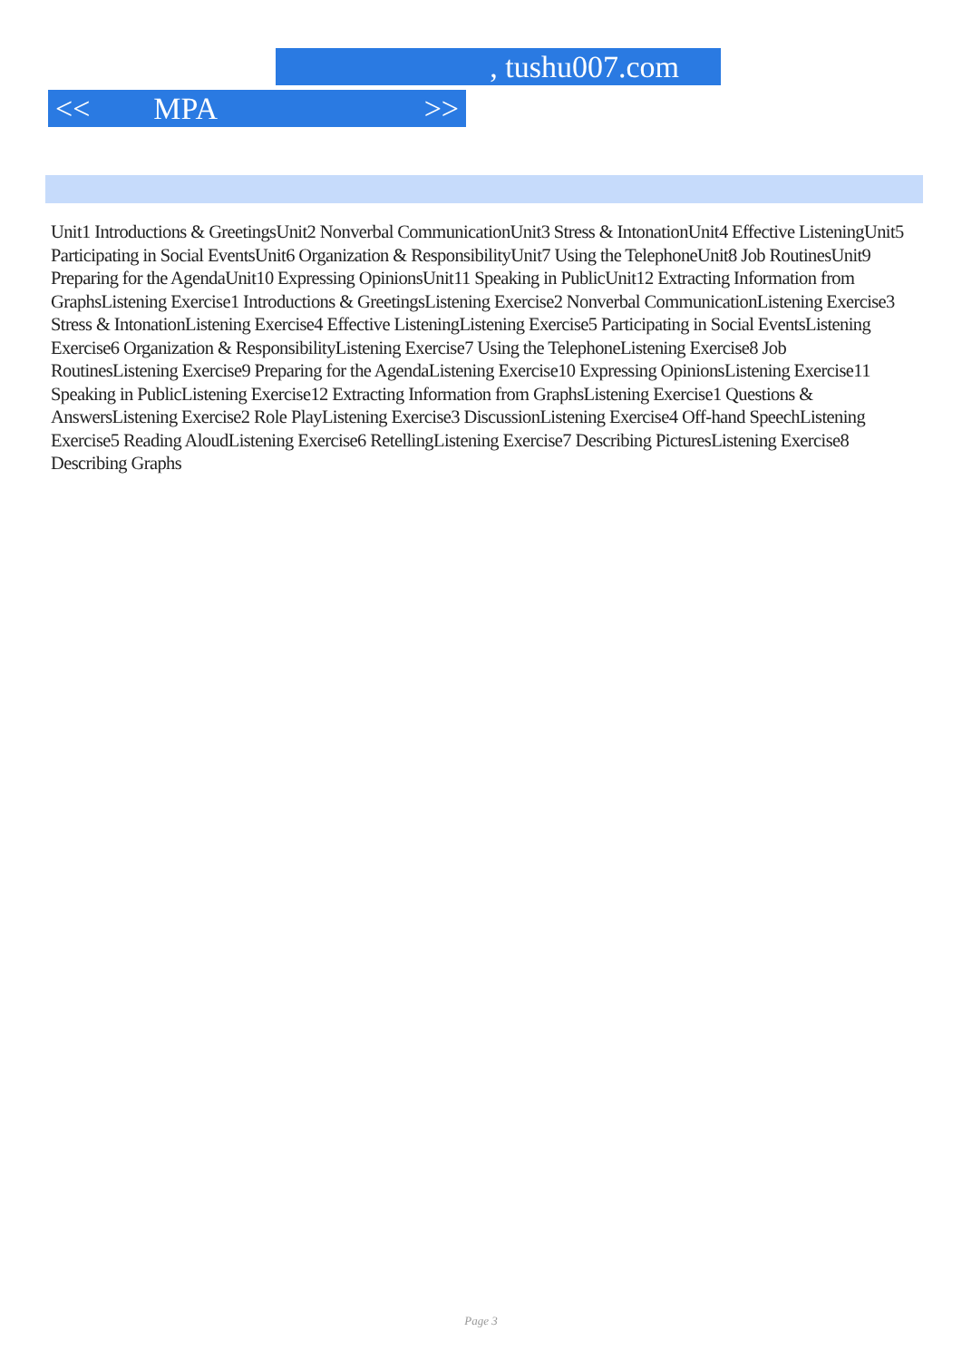, tushu007.com
<< MPA >>
Unit1 Introductions & GreetingsUnit2 Nonverbal CommunicationUnit3 Stress & IntonationUnit4 Effective ListeningUnit5 Participating in Social EventsUnit6 Organization & ResponsibilityUnit7 Using the TelephoneUnit8 Job RoutinesUnit9 Preparing for the AgendaUnit10 Expressing OpinionsUnit11 Speaking in PublicUnit12 Extracting Information from GraphsListening Exercise1 Introductions & GreetingsListening Exercise2 Nonverbal CommunicationListening Exercise3 Stress & IntonationListening Exercise4 Effective ListeningListening Exercise5 Participating in Social EventsListening Exercise6 Organization & ResponsibilityListening Exercise7 Using the TelephoneListening Exercise8 Job RoutinesListening Exercise9 Preparing for the AgendaListening Exercise10 Expressing OpinionsListening Exercise11 Speaking in PublicListening Exercise12 Extracting Information from GraphsListening Exercise1 Questions & AnswersListening Exercise2 Role PlayListening Exercise3 DiscussionListening Exercise4 Off-hand SpeechListening Exercise5 Reading AloudListening Exercise6 RetellingListening Exercise7 Describing PicturesListening Exercise8 Describing Graphs
Page 3